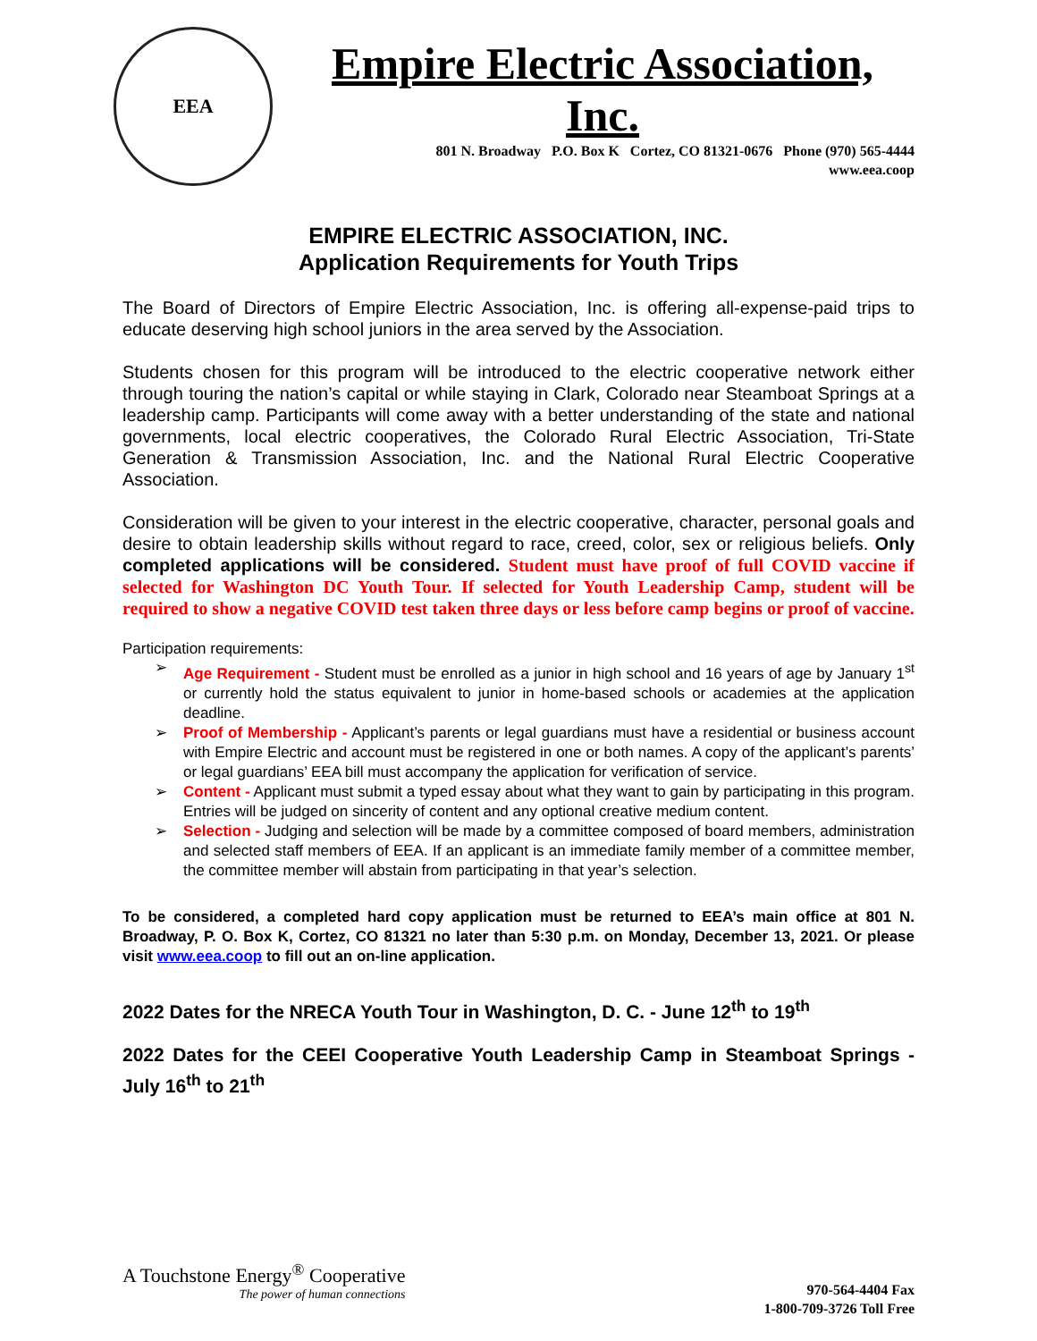EEA
Empire Electric Association, Inc.
801 N. Broadway P.O. Box K Cortez, CO 81321-0676 Phone (970) 565-4444
www.eea.coop
EMPIRE ELECTRIC ASSOCIATION, INC.
Application Requirements for Youth Trips
The Board of Directors of Empire Electric Association, Inc. is offering all-expense-paid trips to educate deserving high school juniors in the area served by the Association.
Students chosen for this program will be introduced to the electric cooperative network either through touring the nation’s capital or while staying in Clark, Colorado near Steamboat Springs at a leadership camp. Participants will come away with a better understanding of the state and national governments, local electric cooperatives, the Colorado Rural Electric Association, Tri-State Generation & Transmission Association, Inc. and the National Rural Electric Cooperative Association.
Consideration will be given to your interest in the electric cooperative, character, personal goals and desire to obtain leadership skills without regard to race, creed, color, sex or religious beliefs. Only completed applications will be considered. Student must have proof of full COVID vaccine if selected for Washington DC Youth Tour. If selected for Youth Leadership Camp, student will be required to show a negative COVID test taken three days or less before camp begins or proof of vaccine.
Participation requirements:
➢ Age Requirement - Student must be enrolled as a junior in high school and 16 years of age by January 1<sup>st</sup> or currently hold the status equivalent to junior in home-based schools or academies at the application deadline.
➢ Proof of Membership - Applicant’s parents or legal guardians must have a residential or business account with Empire Electric and account must be registered in one or both names. A copy of the applicant’s parents’ or legal guardians’ EEA bill must accompany the application for verification of service.
➢ Content - Applicant must submit a typed essay about what they want to gain by participating in this program. Entries will be judged on sincerity of content and any optional creative medium content.
➢ Selection - Judging and selection will be made by a committee composed of board members, administration and selected staff members of EEA. If an applicant is an immediate family member of a committee member, the committee member will abstain from participating in that year’s selection.
To be considered, a completed hard copy application must be returned to EEA’s main office at 801 N. Broadway, P. O. Box K, Cortez, CO 81321 no later than 5:30 p.m. on Monday, December 13, 2021. Or please visit www.eea.coop to fill out an on-line application.
2022 Dates for the NRECA Youth Tour in Washington, D. C. - June 12<sup>th</sup> to 19<sup>th</sup>
2022 Dates for the CEEI Cooperative Youth Leadership Camp in Steamboat Springs - July 16<sup>th</sup> to 21<sup>th</sup>
A Touchstone Energy<sup>®</sup> Cooperative
The power of human connections
970-564-4404 Fax
1-800-709-3726 Toll Free